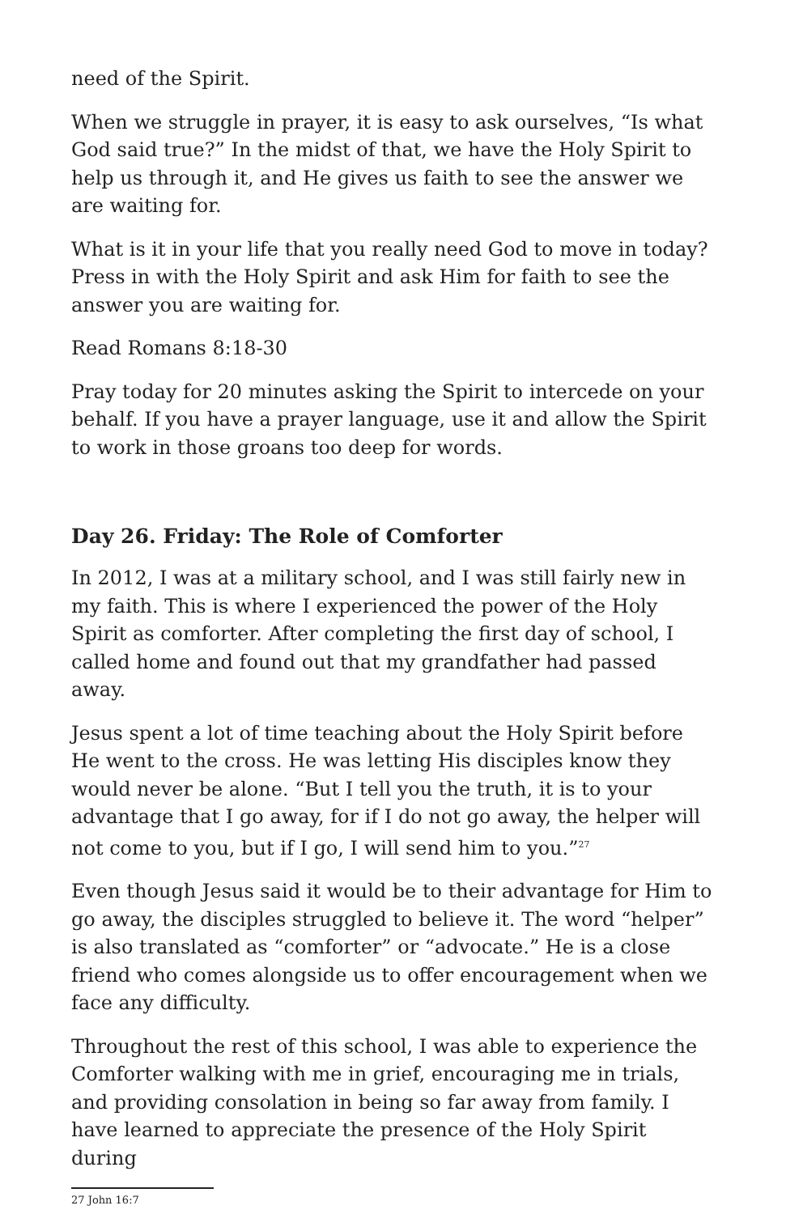need of the Spirit.
When we struggle in prayer, it is easy to ask ourselves, “Is what God said true?” In the midst of that, we have the Holy Spirit to help us through it, and He gives us faith to see the answer we are waiting for.
What is it in your life that you really need God to move in today? Press in with the Holy Spirit and ask Him for faith to see the answer you are waiting for.
Read Romans 8:18-30
Pray today for 20 minutes asking the Spirit to intercede on your behalf. If you have a prayer language, use it and allow the Spirit to work in those groans too deep for words.
Day 26. Friday: The Role of Comforter
In 2012, I was at a military school, and I was still fairly new in my faith. This is where I experienced the power of the Holy Spirit as comforter. After completing the first day of school, I called home and found out that my grandfather had passed away.
Jesus spent a lot of time teaching about the Holy Spirit before He went to the cross. He was letting His disciples know they would never be alone. “But I tell you the truth, it is to your advantage that I go away, for if I do not go away, the helper will not come to you, but if I go, I will send him to you.”<sup>27</sup>
Even though Jesus said it would be to their advantage for Him to go away, the disciples struggled to believe it. The word “helper” is also translated as “comforter” or “advocate.” He is a close friend who comes alongside us to offer encouragement when we face any difficulty.
Throughout the rest of this school, I was able to experience the Comforter walking with me in grief, encouraging me in trials, and providing consolation in being so far away from family. I have learned to appreciate the presence of the Holy Spirit during
27 John 16:7